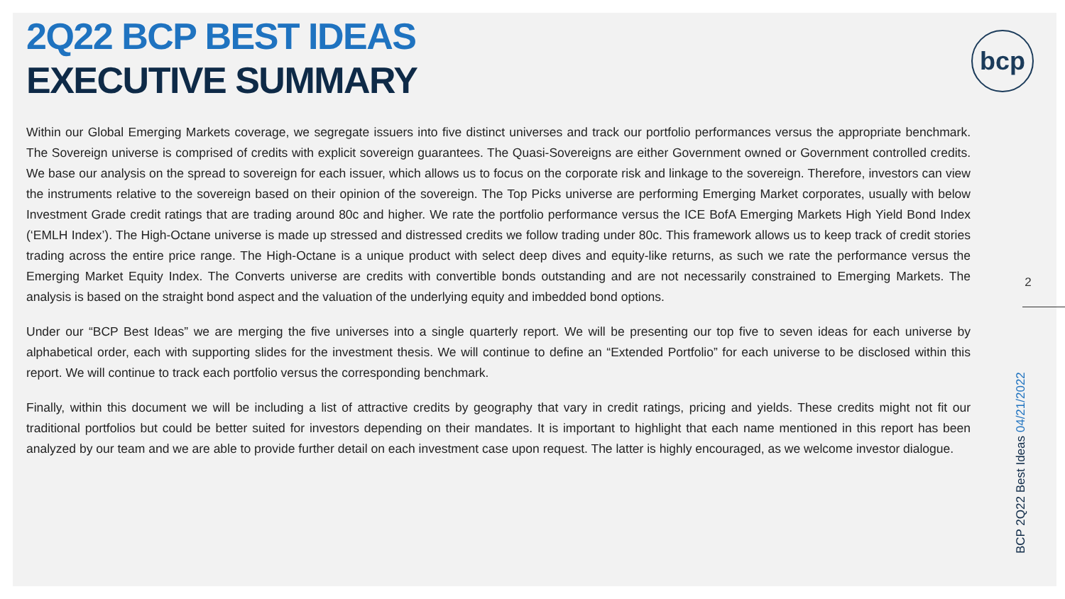2Q22 BCP BEST IDEAS
EXECUTIVE SUMMARY
Within our Global Emerging Markets coverage, we segregate issuers into five distinct universes and track our portfolio performances versus the appropriate benchmark. The Sovereign universe is comprised of credits with explicit sovereign guarantees. The Quasi-Sovereigns are either Government owned or Government controlled credits. We base our analysis on the spread to sovereign for each issuer, which allows us to focus on the corporate risk and linkage to the sovereign. Therefore, investors can view the instruments relative to the sovereign based on their opinion of the sovereign. The Top Picks universe are performing Emerging Market corporates, usually with below Investment Grade credit ratings that are trading around 80c and higher. We rate the portfolio performance versus the ICE BofA Emerging Markets High Yield Bond Index (‘EMLH Index’). The High-Octane universe is made up stressed and distressed credits we follow trading under 80c. This framework allows us to keep track of credit stories trading across the entire price range. The High-Octane is a unique product with select deep dives and equity-like returns, as such we rate the performance versus the Emerging Market Equity Index. The Converts universe are credits with convertible bonds outstanding and are not necessarily constrained to Emerging Markets. The analysis is based on the straight bond aspect and the valuation of the underlying equity and imbedded bond options.
Under our “BCP Best Ideas” we are merging the five universes into a single quarterly report. We will be presenting our top five to seven ideas for each universe by alphabetical order, each with supporting slides for the investment thesis. We will continue to define an “Extended Portfolio” for each universe to be disclosed within this report. We will continue to track each portfolio versus the corresponding benchmark.
Finally, within this document we will be including a list of attractive credits by geography that vary in credit ratings, pricing and yields. These credits might not fit our traditional portfolios but could be better suited for investors depending on their mandates. It is important to highlight that each name mentioned in this report has been analyzed by our team and we are able to provide further detail on each investment case upon request. The latter is highly encouraged, as we welcome investor dialogue.
bcp
2
BCP 2Q22 Best Ideas 04/21/2022